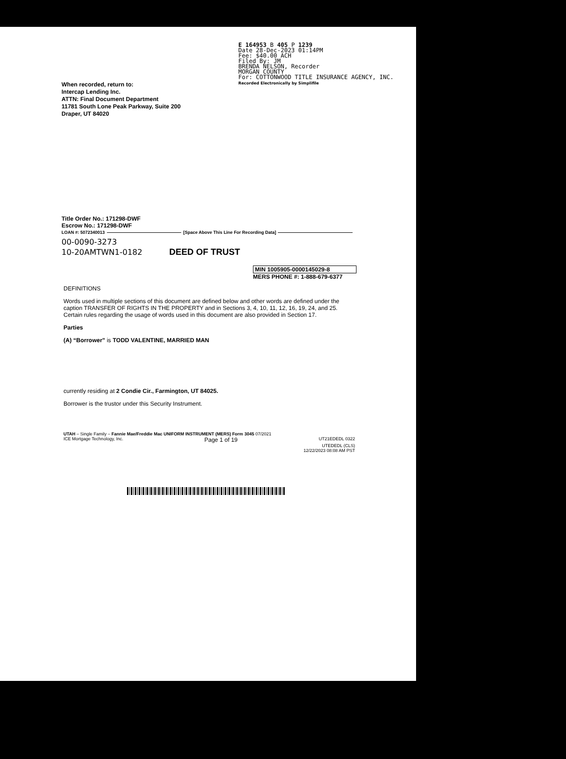E 164953 B 405 P 1239
Date 28-Dec-2023 01:14PM
Fee: $40.00 ACH
Filed By: JM
BRENDA NELSON, Recorder
MORGAN COUNTY
For: COTTONWOOD TITLE INSURANCE AGENCY, INC.
Recorded Electronically by Simplifile
When recorded, return to:
Intercap Lending Inc.
ATTN: Final Document Department
11781 South Lone Peak Parkway, Suite 200
Draper, UT 84020
Title Order No.: 171298-DWF
Escrow No.: 171298-DWF
LOAN #: 5072340013 [Space Above This Line For Recording Data]
00-0090-3273
10-20AMTWN1-0182 DEED OF TRUST
MIN 1005905-0000145029-8
MERS PHONE #: 1-888-679-6377
DEFINITIONS
Words used in multiple sections of this document are defined below and other words are defined under the caption TRANSFER OF RIGHTS IN THE PROPERTY and in Sections 3, 4, 10, 11, 12, 16, 19, 24, and 25. Certain rules regarding the usage of words used in this document are also provided in Section 17.
Parties
(A) “Borrower” is TODD VALENTINE, MARRIED MAN
currently residing at 2 Condie Cir., Farmington, UT 84025.
Borrower is the trustor under this Security Instrument.
UTAH – Single Family – Fannie Mae/Freddie Mac UNIFORM INSTRUMENT (MERS) Form 3045 07/2021
ICE Mortgage Technology, Inc. Page 1 of 19 UT21EDEDL 0322
UTEDEDL (CLS)
12/22/2023 08:08 AM PST